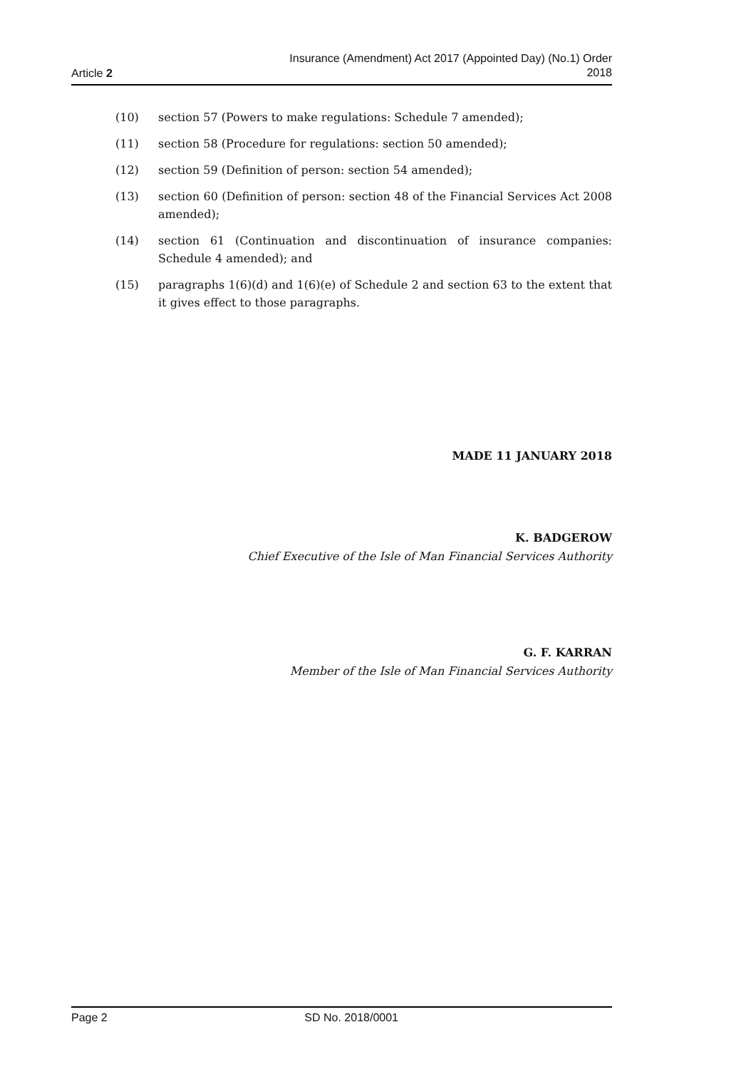Article 2 Insurance (Amendment) Act 2017 (Appointed Day) (No.1) Order
2018
(10) section 57 (Powers to make regulations: Schedule 7 amended);
(11) section 58 (Procedure for regulations: section 50 amended);
(12) section 59 (Definition of person: section 54 amended);
(13) section 60 (Definition of person: section 48 of the Financial Services Act 2008 amended);
(14) section 61 (Continuation and discontinuation of insurance companies: Schedule 4 amended); and
(15) paragraphs 1(6)(d) and 1(6)(e) of Schedule 2 and section 63 to the extent that it gives effect to those paragraphs.
MADE 11 JANUARY 2018
K. BADGEROW
Chief Executive of the Isle of Man Financial Services Authority
G. F. KARRAN
Member of the Isle of Man Financial Services Authority
Page 2 SD No. 2018/0001